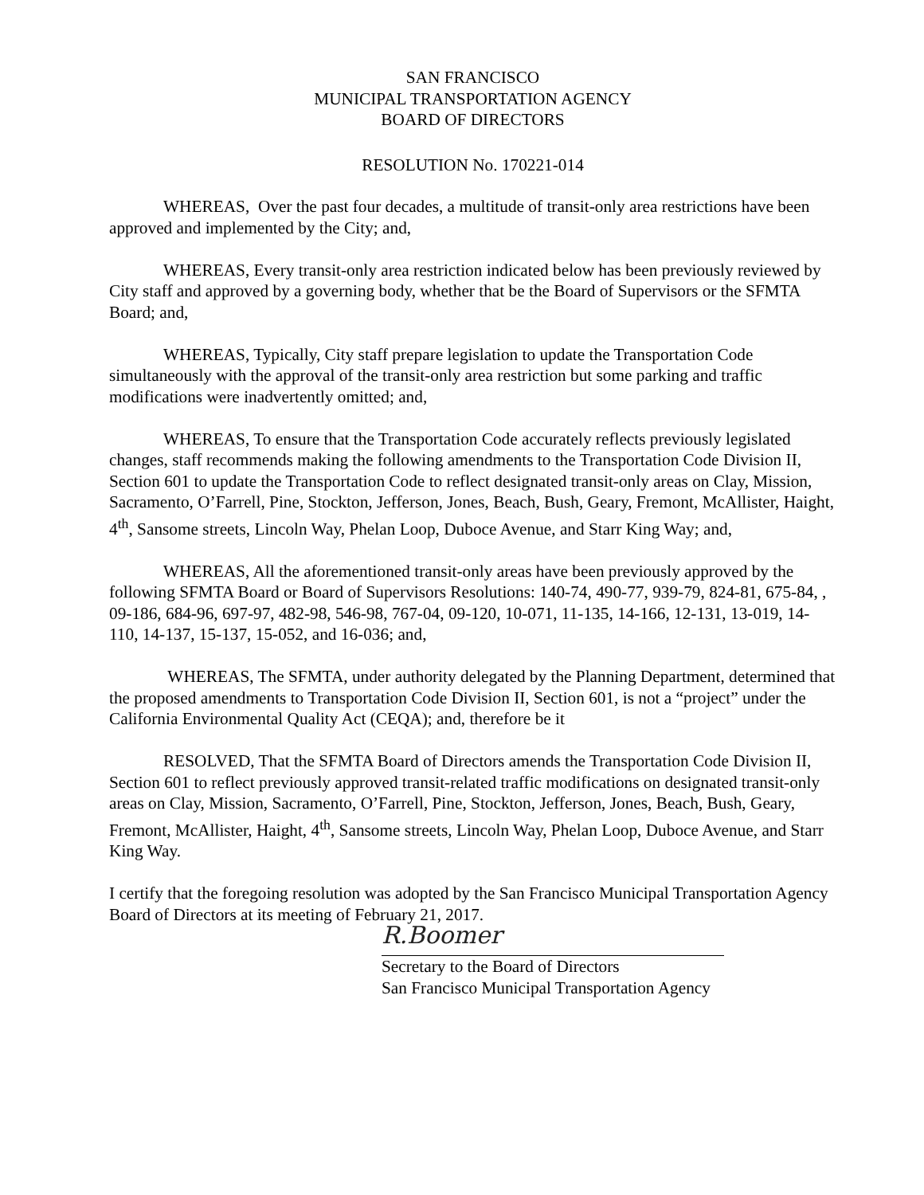SAN FRANCISCO
MUNICIPAL TRANSPORTATION AGENCY
BOARD OF DIRECTORS
RESOLUTION No. 170221-014
WHEREAS, Over the past four decades, a multitude of transit-only area restrictions have been approved and implemented by the City; and,
WHEREAS, Every transit-only area restriction indicated below has been previously reviewed by City staff and approved by a governing body, whether that be the Board of Supervisors or the SFMTA Board; and,
WHEREAS, Typically, City staff prepare legislation to update the Transportation Code simultaneously with the approval of the transit-only area restriction but some parking and traffic modifications were inadvertently omitted; and,
WHEREAS, To ensure that the Transportation Code accurately reflects previously legislated changes, staff recommends making the following amendments to the Transportation Code Division II, Section 601 to update the Transportation Code to reflect designated transit-only areas on Clay, Mission, Sacramento, O’Farrell, Pine, Stockton, Jefferson, Jones, Beach, Bush, Geary, Fremont, McAllister, Haight, 4<sup>th</sup>, Sansome streets, Lincoln Way, Phelan Loop, Duboce Avenue, and Starr King Way; and,
WHEREAS, All the aforementioned transit-only areas have been previously approved by the following SFMTA Board or Board of Supervisors Resolutions: 140-74, 490-77, 939-79, 824-81, 675-84, , 09-186, 684-96, 697-97, 482-98, 546-98, 767-04, 09-120, 10-071, 11-135, 14-166, 12-131, 13-019, 14-110, 14-137, 15-137, 15-052, and 16-036; and,
WHEREAS, The SFMTA, under authority delegated by the Planning Department, determined that the proposed amendments to Transportation Code Division II, Section 601, is not a “project” under the California Environmental Quality Act (CEQA); and, therefore be it
RESOLVED, That the SFMTA Board of Directors amends the Transportation Code Division II, Section 601 to reflect previously approved transit-related traffic modifications on designated transit-only areas on Clay, Mission, Sacramento, O’Farrell, Pine, Stockton, Jefferson, Jones, Beach, Bush, Geary, Fremont, McAllister, Haight, 4<sup>th</sup>, Sansome streets, Lincoln Way, Phelan Loop, Duboce Avenue, and Starr King Way.
I certify that the foregoing resolution was adopted by the San Francisco Municipal Transportation Agency Board of Directors at its meeting of February 21, 2017.
R.Boomer
Secretary to the Board of Directors
San Francisco Municipal Transportation Agency